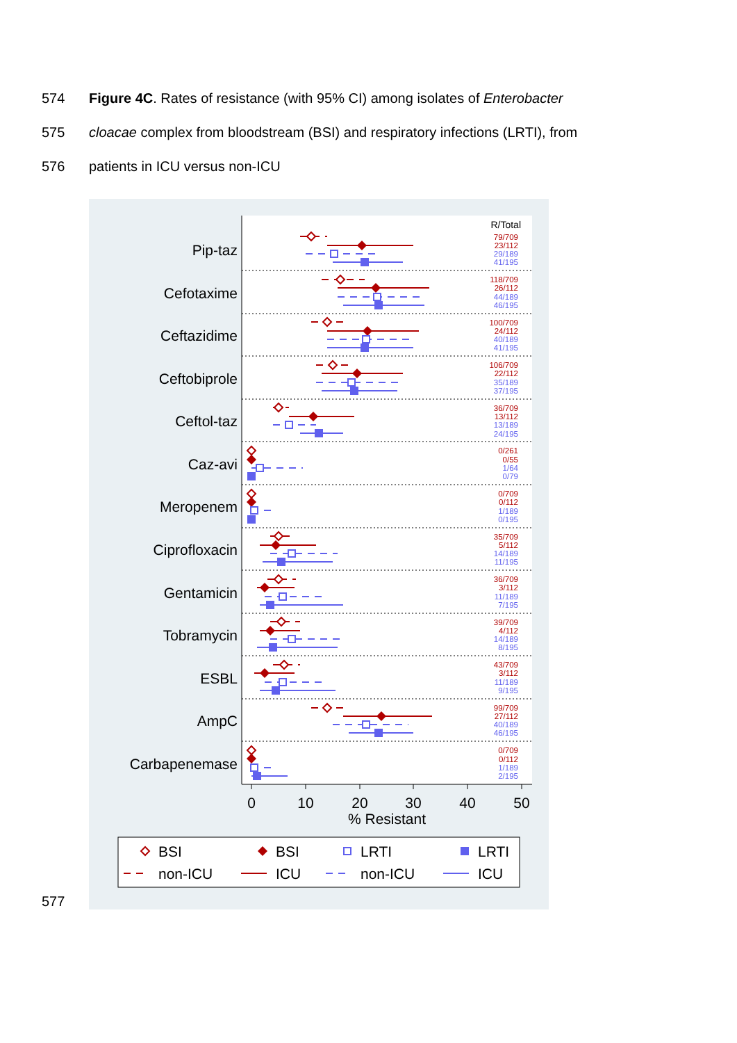574 Figure 4C. Rates of resistance (with 95% CI) among isolates of Enterobacter
575 cloacae complex from bloodstream (BSI) and respiratory infections (LRTI), from
576 patients in ICU versus non-ICU
577
0
10
20
30
40
50
% Resistant
R/Total
Pip-taz
79/709
23/112
29/189
41/195
Cefotaxime
118/709
26/112
44/189
46/195
Ceftazidime
100/709
24/112
40/189
41/195
Ceftobiprole
106/709
22/112
35/189
37/195
Ceftol-taz
36/709
13/112
13/189
24/195
Caz-avi
0/261
0/55
1/64
0/79
Meropenem
0/709
0/112
1/189
0/195
Ciprofloxacin
35/709
5/112
14/189
11/195
Gentamicin
36/709
3/112
11/189
7/195
Tobramycin
39/709
4/112
14/189
8/195
ESBL
43/709
3/112
11/189
9/195
AmpC
99/709
27/112
40/189
46/195
Carbapenemase
0/709
0/112
1/189
2/195
BSI
BSI
LRTI
LRTI
non-ICU
ICU
non-ICU
ICU